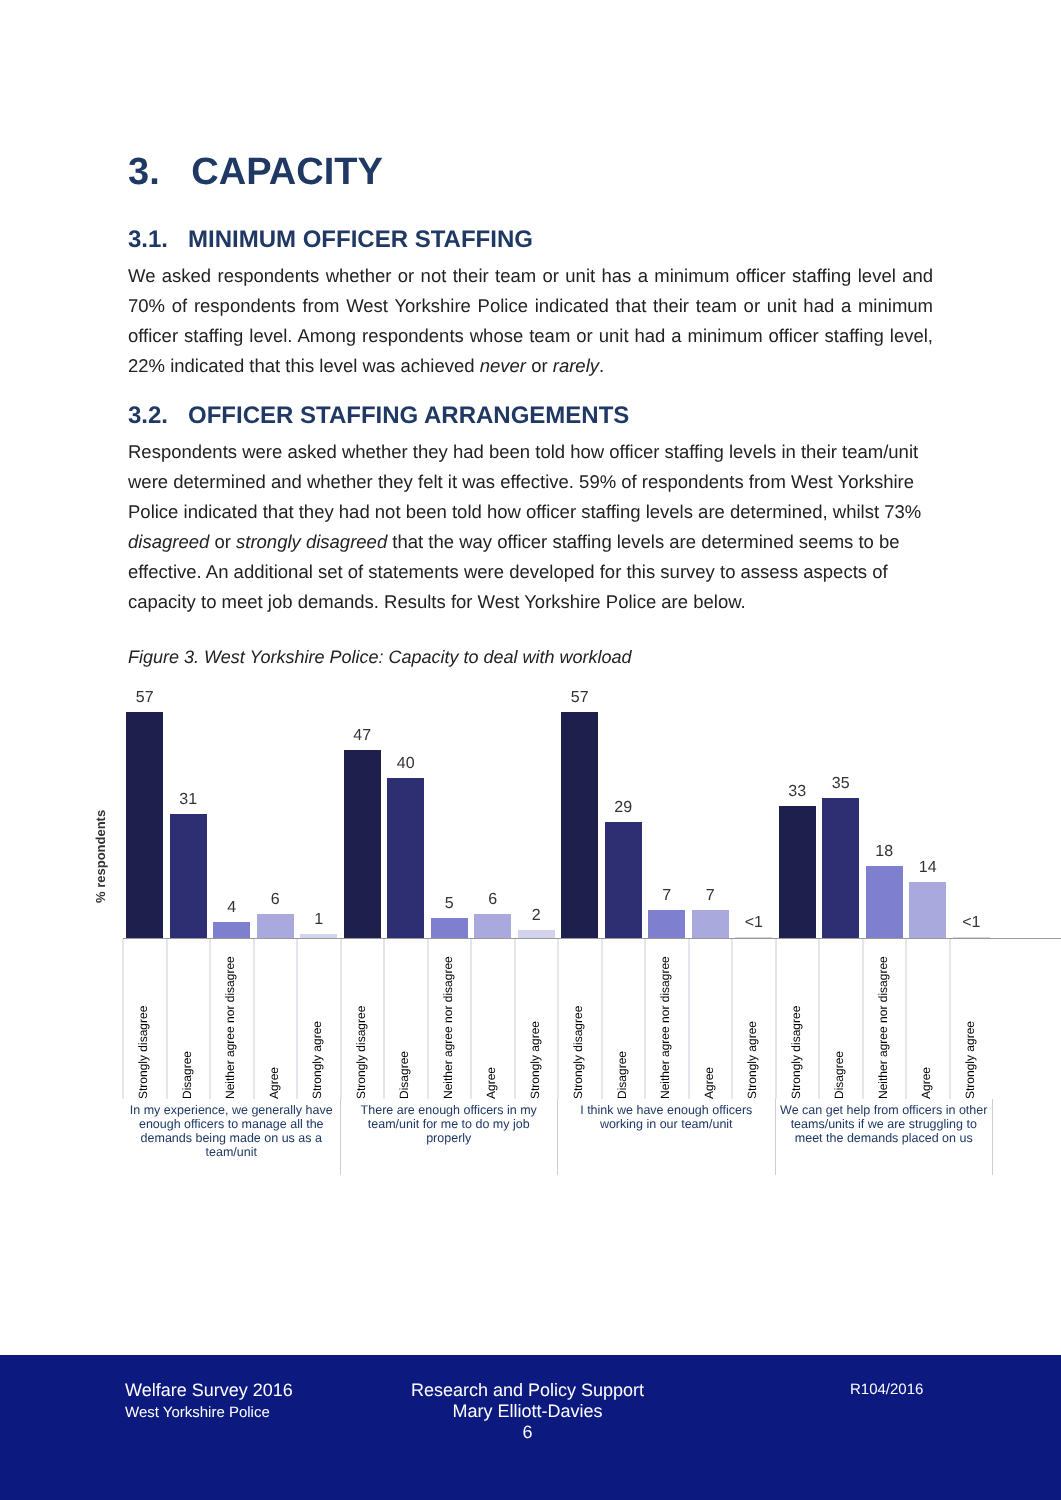3. CAPACITY
3.1. MINIMUM OFFICER STAFFING
We asked respondents whether or not their team or unit has a minimum officer staffing level and 70% of respondents from West Yorkshire Police indicated that their team or unit had a minimum officer staffing level. Among respondents whose team or unit had a minimum officer staffing level, 22% indicated that this level was achieved never or rarely.
3.2. OFFICER STAFFING ARRANGEMENTS
Respondents were asked whether they had been told how officer staffing levels in their team/unit were determined and whether they felt it was effective. 59% of respondents from West Yorkshire Police indicated that they had not been told how officer staffing levels are determined, whilst 73% disagreed or strongly disagreed that the way officer staffing levels are determined seems to be effective. An additional set of statements were developed for this survey to assess aspects of capacity to meet job demands. Results for West Yorkshire Police are below.
Figure 3. West Yorkshire Police: Capacity to deal with workload
% respondents
57
31
4
6
1
47
40
5
6
2
57
29
7
7
<1
33
35
18
14
<1
Strongly disagree
Disagree
Neither agree nor disagree
Agree
Strongly agree
Strongly disagree
Disagree
Neither agree nor disagree
Agree
Strongly agree
Strongly disagree
Disagree
Neither agree nor disagree
Agree
Strongly agree
Strongly disagree
Disagree
Neither agree nor disagree
Agree
Strongly agree
In my experience, we generally have enough officers to manage all the demands being made on us as a team/unit
There are enough officers in my team/unit for me to do my job properly
I think we have enough officers working in our team/unit
We can get help from officers in other teams/units if we are struggling to meet the demands placed on us
Welfare Survey 2016
West Yorkshire Police
Research and Policy Support
Mary Elliott-Davies
6
R104/2016